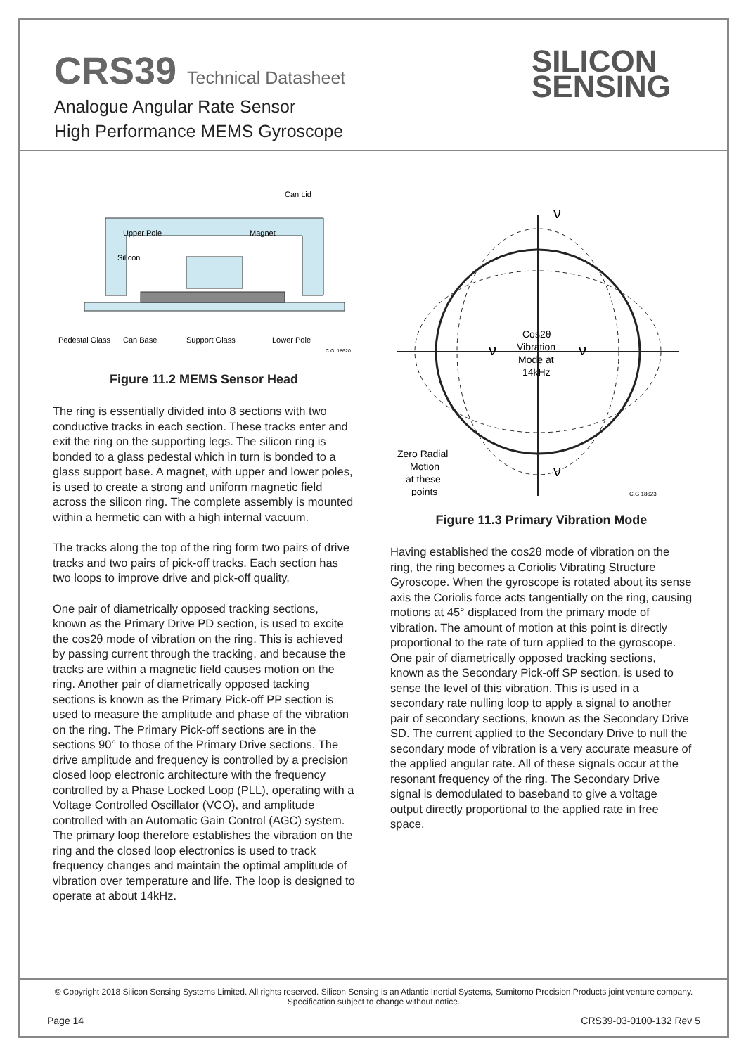CRS39 Technical Datasheet
Analogue Angular Rate Sensor
High Performance MEMS Gyroscope
SILICON
SENSING
Can Lid
Upper Pole
Magnet
Silicon
Pedestal Glass
Can Base
Support Glass
Lower Pole
C.G. 18620
Figure 11.2 MEMS Sensor Head
The ring is essentially divided into 8 sections with two conductive tracks in each section. These tracks enter and exit the ring on the supporting legs. The silicon ring is bonded to a glass pedestal which in turn is bonded to a glass support base. A magnet, with upper and lower poles, is used to create a strong and uniform magnetic field across the silicon ring. The complete assembly is mounted within a hermetic can with a high internal vacuum.
The tracks along the top of the ring form two pairs of drive tracks and two pairs of pick-off tracks. Each section has two loops to improve drive and pick-off quality.
One pair of diametrically opposed tracking sections, known as the Primary Drive PD section, is used to excite the cos2θ mode of vibration on the ring. This is achieved by passing current through the tracking, and because the tracks are within a magnetic field causes motion on the ring. Another pair of diametrically opposed tacking sections is known as the Primary Pick-off PP section is used to measure the amplitude and phase of the vibration on the ring. The Primary Pick-off sections are in the sections 90° to those of the Primary Drive sections. The drive amplitude and frequency is controlled by a precision closed loop electronic architecture with the frequency controlled by a Phase Locked Loop (PLL), operating with a Voltage Controlled Oscillator (VCO), and amplitude controlled with an Automatic Gain Control (AGC) system. The primary loop therefore establishes the vibration on the ring and the closed loop electronics is used to track frequency changes and maintain the optimal amplitude of vibration over temperature and life. The loop is designed to operate at about 14kHz.
ν
ν
ν
ν
Cos2θ
Vibration
Mode at
14kHz
Zero Radial
Motion
at these
points
C.G 18623
Figure 11.3 Primary Vibration Mode
Having established the cos2θ mode of vibration on the ring, the ring becomes a Coriolis Vibrating Structure Gyroscope. When the gyroscope is rotated about its sense axis the Coriolis force acts tangentially on the ring, causing motions at 45° displaced from the primary mode of vibration. The amount of motion at this point is directly proportional to the rate of turn applied to the gyroscope. One pair of diametrically opposed tracking sections, known as the Secondary Pick-off SP section, is used to sense the level of this vibration. This is used in a secondary rate nulling loop to apply a signal to another pair of secondary sections, known as the Secondary Drive SD. The current applied to the Secondary Drive to null the secondary mode of vibration is a very accurate measure of the applied angular rate. All of these signals occur at the resonant frequency of the ring. The Secondary Drive signal is demodulated to baseband to give a voltage output directly proportional to the applied rate in free space.
© Copyright 2018 Silicon Sensing Systems Limited. All rights reserved. Silicon Sensing is an Atlantic Inertial Systems, Sumitomo Precision Products joint venture company.
Specification subject to change without notice.
Page 14 CRS39-03-0100-132 Rev 5